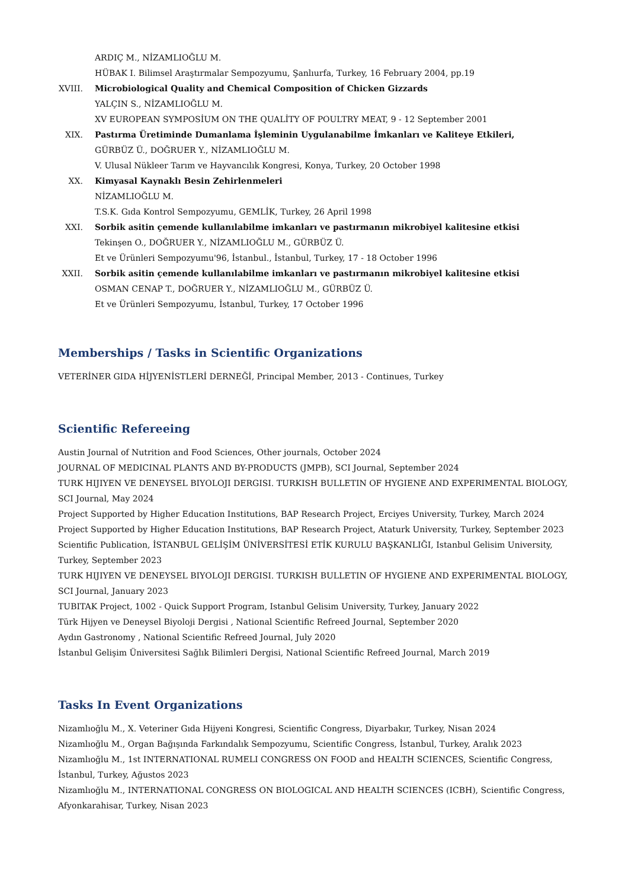ARDIÇ M., NİZAMLIOĞLU M.
HÜBAK I. Bilimsel Araştırmalar Sempozyumu, Şanlıurfa, Turkey, 16 February 2004, pp.19
XVIII. Microbiological Quality and Chemical Composition of Chicken Gizzards
YALÇIN S., NİZAMLIOĞLU M.
XV EUROPEAN SYMPOSİUM ON THE QUALİTY OF POULTRY MEAT, 9 - 12 September 2001
XIX. Pastırma Üretiminde Dumanlama İşleminin Uygulanabilme İmkanları ve Kaliteye Etkileri,
GÜRBÜZ Ü., DOĞRUER Y., NİZAMLIOĞLU M.
V. Ulusal Nükleer Tarım ve Hayvancılık Kongresi, Konya, Turkey, 20 October 1998
XX. Kimyasal Kaynaklı Besin Zehirlenmeleri
NİZAMLIOĞLU M.
T.S.K. Gıda Kontrol Sempozyumu, GEMLİK, Turkey, 26 April 1998
XXI. Sorbik asitin çemende kullanılabilme imkanları ve pastırmanın mikrobiyel kalitesine etkisi
Tekinşen O., DOĞRUER Y., NİZAMLIOĞLU M., GÜRBÜZ Ü.
Et ve Ürünleri Sempozyumu'96, İstanbul., İstanbul, Turkey, 17 - 18 October 1996
XXII. Sorbik asitin çemende kullanılabilme imkanları ve pastırmanın mikrobiyel kalitesine etkisi
OSMAN CENAP T., DOĞRUER Y., NİZAMLIOĞLU M., GÜRBÜZ Ü.
Et ve Ürünleri Sempozyumu, İstanbul, Turkey, 17 October 1996
Memberships / Tasks in Scientific Organizations
VETERİNER GIDA HİJYENİSTLERİ DERNEĞİ, Principal Member, 2013 - Continues, Turkey
Scientific Refereeing
Austin Journal of Nutrition and Food Sciences, Other journals, October 2024
JOURNAL OF MEDICINAL PLANTS AND BY-PRODUCTS (JMPB), SCI Journal, September 2024
TURK HIJIYEN VE DENEYSEL BIYOLOJI DERGISI. TURKISH BULLETIN OF HYGIENE AND EXPERIMENTAL BIOLOGY, SCI Journal, May 2024
Project Supported by Higher Education Institutions, BAP Research Project, Erciyes University, Turkey, March 2024
Project Supported by Higher Education Institutions, BAP Research Project, Ataturk University, Turkey, September 2023
Scientific Publication, İSTANBUL GELİŞİM ÜNİVERSİTESİ ETİK KURULU BAŞKANLIĞI, Istanbul Gelisim University, Turkey, September 2023
TURK HIJIYEN VE DENEYSEL BIYOLOJI DERGISI. TURKISH BULLETIN OF HYGIENE AND EXPERIMENTAL BIOLOGY, SCI Journal, January 2023
TUBITAK Project, 1002 - Quick Support Program, Istanbul Gelisim University, Turkey, January 2022
Türk Hijyen ve Deneysel Biyoloji Dergisi , National Scientific Refreed Journal, September 2020
Aydın Gastronomy , National Scientific Refreed Journal, July 2020
İstanbul Gelişim Üniversitesi Sağlık Bilimleri Dergisi, National Scientific Refreed Journal, March 2019
Tasks In Event Organizations
Nizamlıoğlu M., X. Veteriner Gıda Hijyeni Kongresi, Scientific Congress, Diyarbakır, Turkey, Nisan 2024
Nizamlıoğlu M., Organ Bağışında Farkındalık Sempozyumu, Scientific Congress, İstanbul, Turkey, Aralık 2023
Nizamlıoğlu M., 1st INTERNATIONAL RUMELI CONGRESS ON FOOD and HEALTH SCIENCES, Scientific Congress, İstanbul, Turkey, Ağustos 2023
Nizamlıoğlu M., INTERNATIONAL CONGRESS ON BIOLOGICAL AND HEALTH SCIENCES (ICBH), Scientific Congress, Afyonkarahisar, Turkey, Nisan 2023